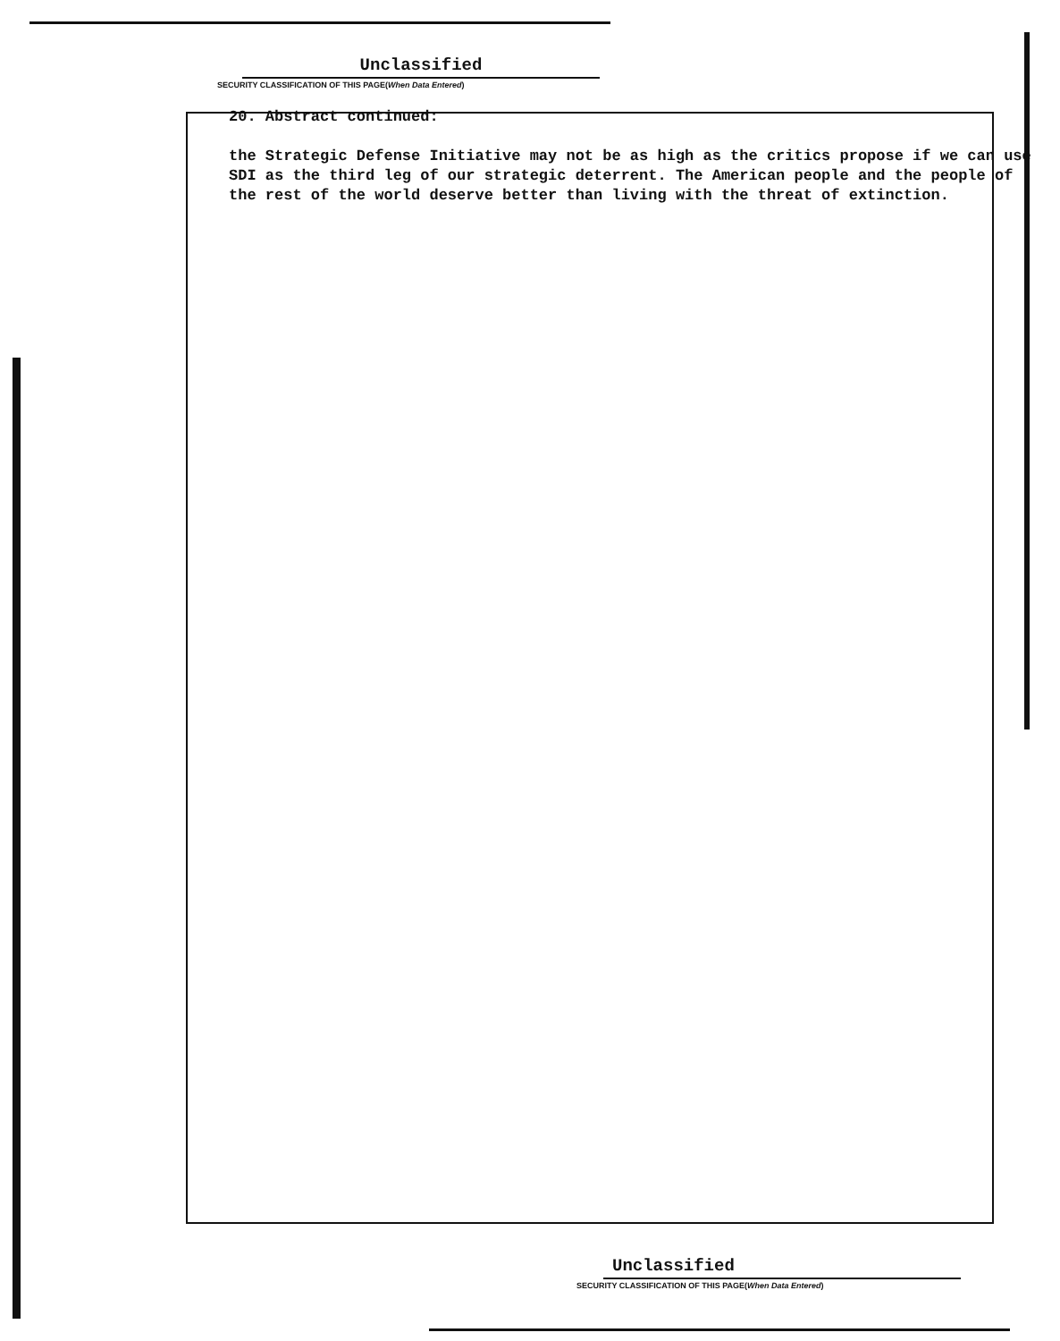Unclassified
SECURITY CLASSIFICATION OF THIS PAGE(When Data Entered)
20. Abstract continued:
the Strategic Defense Initiative may not be as high as the critics propose if we can use SDI as the third leg of our strategic deterrent. The American people and the people of the rest of the world deserve better than living with the threat of extinction.
Unclassified
SECURITY CLASSIFICATION OF THIS PAGE(When Data Entered)